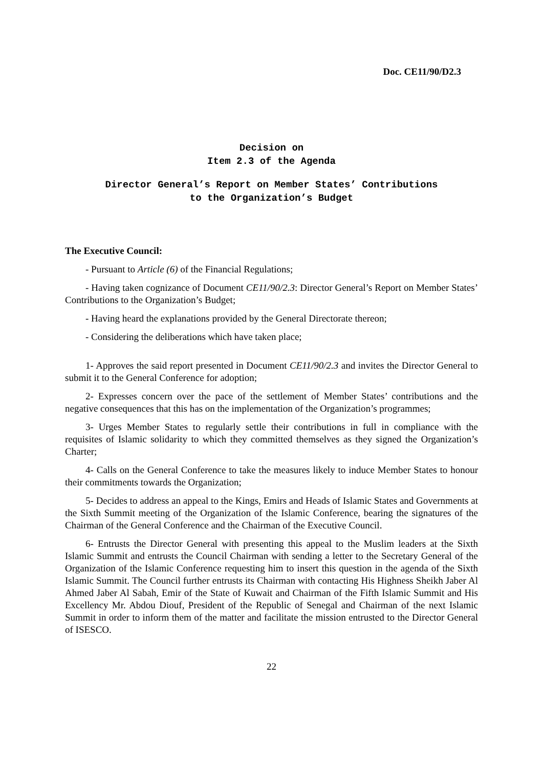Doc. CE11/90/D2.3
Decision on
Item 2.3 of the Agenda
Director General’s Report on Member States’ Contributions
to the Organization’s Budget
The Executive Council:
- Pursuant to Article (6) of the Financial Regulations;
- Having taken cognizance of Document CE11/90/2.3: Director General’s Report on Member States’ Contributions to the Organization’s Budget;
- Having heard the explanations provided by the General Directorate thereon;
- Considering the deliberations which have taken place;
1- Approves the said report presented in Document CE11/90/2.3 and invites the Director General to submit it to the General Conference for adoption;
2- Expresses concern over the pace of the settlement of Member States’ contributions and the negative consequences that this has on the implementation of the Organization’s programmes;
3- Urges Member States to regularly settle their contributions in full in compliance with the requisites of Islamic solidarity to which they committed themselves as they signed the Organization’s Charter;
4- Calls on the General Conference to take the measures likely to induce Member States to honour their commitments towards the Organization;
5- Decides to address an appeal to the Kings, Emirs and Heads of Islamic States and Governments at the Sixth Summit meeting of the Organization of the Islamic Conference, bearing the signatures of the Chairman of the General Conference and the Chairman of the Executive Council.
6- Entrusts the Director General with presenting this appeal to the Muslim leaders at the Sixth Islamic Summit and entrusts the Council Chairman with sending a letter to the Secretary General of the Organization of the Islamic Conference requesting him to insert this question in the agenda of the Sixth Islamic Summit. The Council further entrusts its Chairman with contacting His Highness Sheikh Jaber Al Ahmed Jaber Al Sabah, Emir of the State of Kuwait and Chairman of the Fifth Islamic Summit and His Excellency Mr. Abdou Diouf, President of the Republic of Senegal and Chairman of the next Islamic Summit in order to inform them of the matter and facilitate the mission entrusted to the Director General of ISESCO.
22